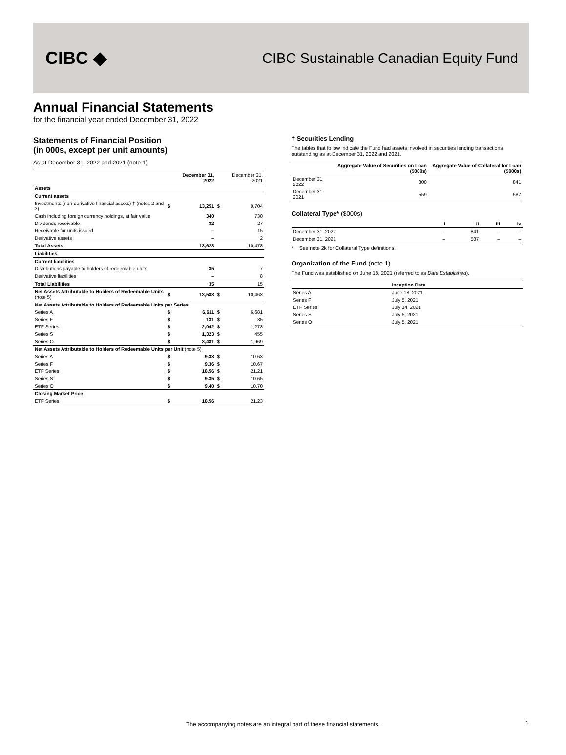CIBC ◆
CIBC Sustainable Canadian Equity Fund
Annual Financial Statements
for the financial year ended December 31, 2022
Statements of Financial Position
(in 000s, except per unit amounts)
As at December 31, 2022 and 2021 (note 1)
| | | December 31, 2022 | | December 31, 2021 |
| --- | --- | --- | --- | --- |
| Assets | | | | |
| Current assets | | | | |
| Investments (non-derivative financial assets) † (notes 2 and 3) | $ | 13,251 | $ | 9,704 |
| Cash including foreign currency holdings, at fair value | | 340 | | 730 |
| Dividends receivable | | 32 | | 27 |
| Receivable for units issued | | – | | 15 |
| Derivative assets | | – | | 2 |
| Total Assets | | 13,623 | | 10,478 |
| Liabilities | | | | |
| Current liabilities | | | | |
| Distributions payable to holders of redeemable units | | 35 | | 7 |
| Derivative liabilities | | – | | 8 |
| Total Liabilities | | 35 | | 15 |
| Net Assets Attributable to Holders of Redeemable Units (note 5) | $ | 13,588 | $ | 10,463 |
| Net Assets Attributable to Holders of Redeemable Units per Series | | | | |
| Series A | $ | 6,611 | $ | 6,681 |
| Series F | $ | 131 | $ | 85 |
| ETF Series | $ | 2,042 | $ | 1,273 |
| Series S | $ | 1,323 | $ | 455 |
| Series O | $ | 3,481 | $ | 1,969 |
| Net Assets Attributable to Holders of Redeemable Units per Unit (note 5) | | | | |
| Series A | $ | 9.33 | $ | 10.63 |
| Series F | $ | 9.36 | $ | 10.67 |
| ETF Series | $ | 18.56 | $ | 21.21 |
| Series S | $ | 9.35 | $ | 10.65 |
| Series O | $ | 9.40 | $ | 10.70 |
| Closing Market Price | | | | |
| ETF Series | $ | 18.56 | | 21.23 |
† Securities Lending
The tables that follow indicate the Fund had assets involved in securities lending transactions outstanding as at December 31, 2022 and 2021.
| | Aggregate Value of Securities on Loan ($000s) | Aggregate Value of Collateral for Loan ($000s) |
| --- | --- | --- |
| December 31, 2022 | 800 | 841 |
| December 31, 2021 | 559 | 587 |
Collateral Type* ($000s)
| | i | ii | iii | iv |
| --- | --- | --- | --- | --- |
| December 31, 2022 | – | 841 | – | – |
| December 31, 2021 | – | 587 | – | – |
* See note 2k for Collateral Type definitions.
Organization of the Fund (note 1)
The Fund was established on June 18, 2021 (referred to as Date Established).
| | Inception Date |
| --- | --- |
| Series A | June 18, 2021 |
| Series F | July 5, 2021 |
| ETF Series | July 14, 2021 |
| Series S | July 5, 2021 |
| Series O | July 5, 2021 |
The accompanying notes are an integral part of these financial statements. 1